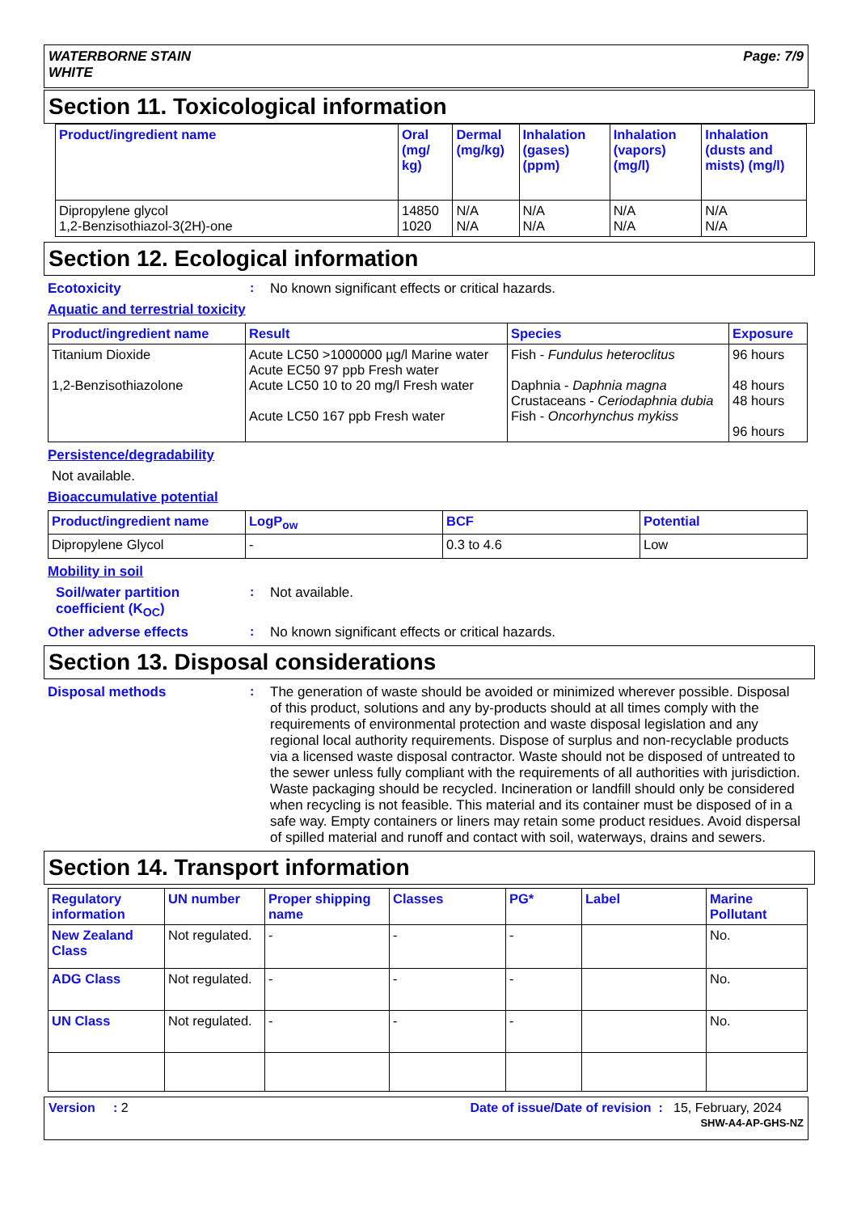WATERBORNE STAIN
WHITE
Page: 7/9
Section 11. Toxicological information
| Product/ingredient name | Oral (mg/ kg) | Dermal (mg/kg) | Inhalation (gases) (ppm) | Inhalation (vapors) (mg/l) | Inhalation (dusts and mists) (mg/l) |
| --- | --- | --- | --- | --- | --- |
| Dipropylene glycol 1,2-Benzisothiazol-3(2H)-one | 14850 1020 | N/A N/A | N/A N/A | N/A N/A | N/A N/A |
Section 12. Ecological information
Ecotoxicity :
No known significant effects or critical hazards.
Aquatic and terrestrial toxicity
| Product/ingredient name | Result | Species | Exposure |
| --- | --- | --- | --- |
| Titanium Dioxide 1,2-Benzisothiazolone | Acute LC50 >1000000 µg/l Marine water Acute EC50 97 ppb Fresh water Acute LC50 10 to 20 mg/l Fresh water Acute LC50 167 ppb Fresh water | Fish - Fundulus heteroclitus Daphnia - Daphnia magna Crustaceans - Ceriodaphnia dubia Fish - Oncorhynchus mykiss | 96 hours 48 hours 48 hours 96 hours |
Persistence/degradability
Not available.
Bioaccumulative potential
| Product/ingredient name | LogP<sub>ow</sub> | BCF | Potential |
| --- | --- | --- | --- |
| Dipropylene Glycol | - | 0.3 to 4.6 | Low |
Mobility in soil
Soil/water partition coefficient (K<sub>OC</sub>)
:
Not available.
Other adverse effects :
No known significant effects or critical hazards.
Section 13. Disposal considerations
Disposal methods :
The generation of waste should be avoided or minimized wherever possible. Disposal of this product, solutions and any by-products should at all times comply with the requirements of environmental protection and waste disposal legislation and any regional local authority requirements. Dispose of surplus and non-recyclable products via a licensed waste disposal contractor. Waste should not be disposed of untreated to the sewer unless fully compliant with the requirements of all authorities with jurisdiction. Waste packaging should be recycled. Incineration or landfill should only be considered when recycling is not feasible. This material and its container must be disposed of in a safe way. Empty containers or liners may retain some product residues. Avoid dispersal of spilled material and runoff and contact with soil, waterways, drains and sewers.
Section 14. Transport information
| Regulatory information | UN number | Proper shipping name | Classes | PG* | Label | Marine Pollutant |
| --- | --- | --- | --- | --- | --- | --- |
| New Zealand Class | Not regulated. | - | - | - | | No. |
| ADG Class | Not regulated. | - | - | - | | No. |
| UN Class | Not regulated. | - | - | - | | No. |
Version : 2 Date of issue/Date of revision : 15, February, 2024
SHW-A4-AP-GHS-NZ